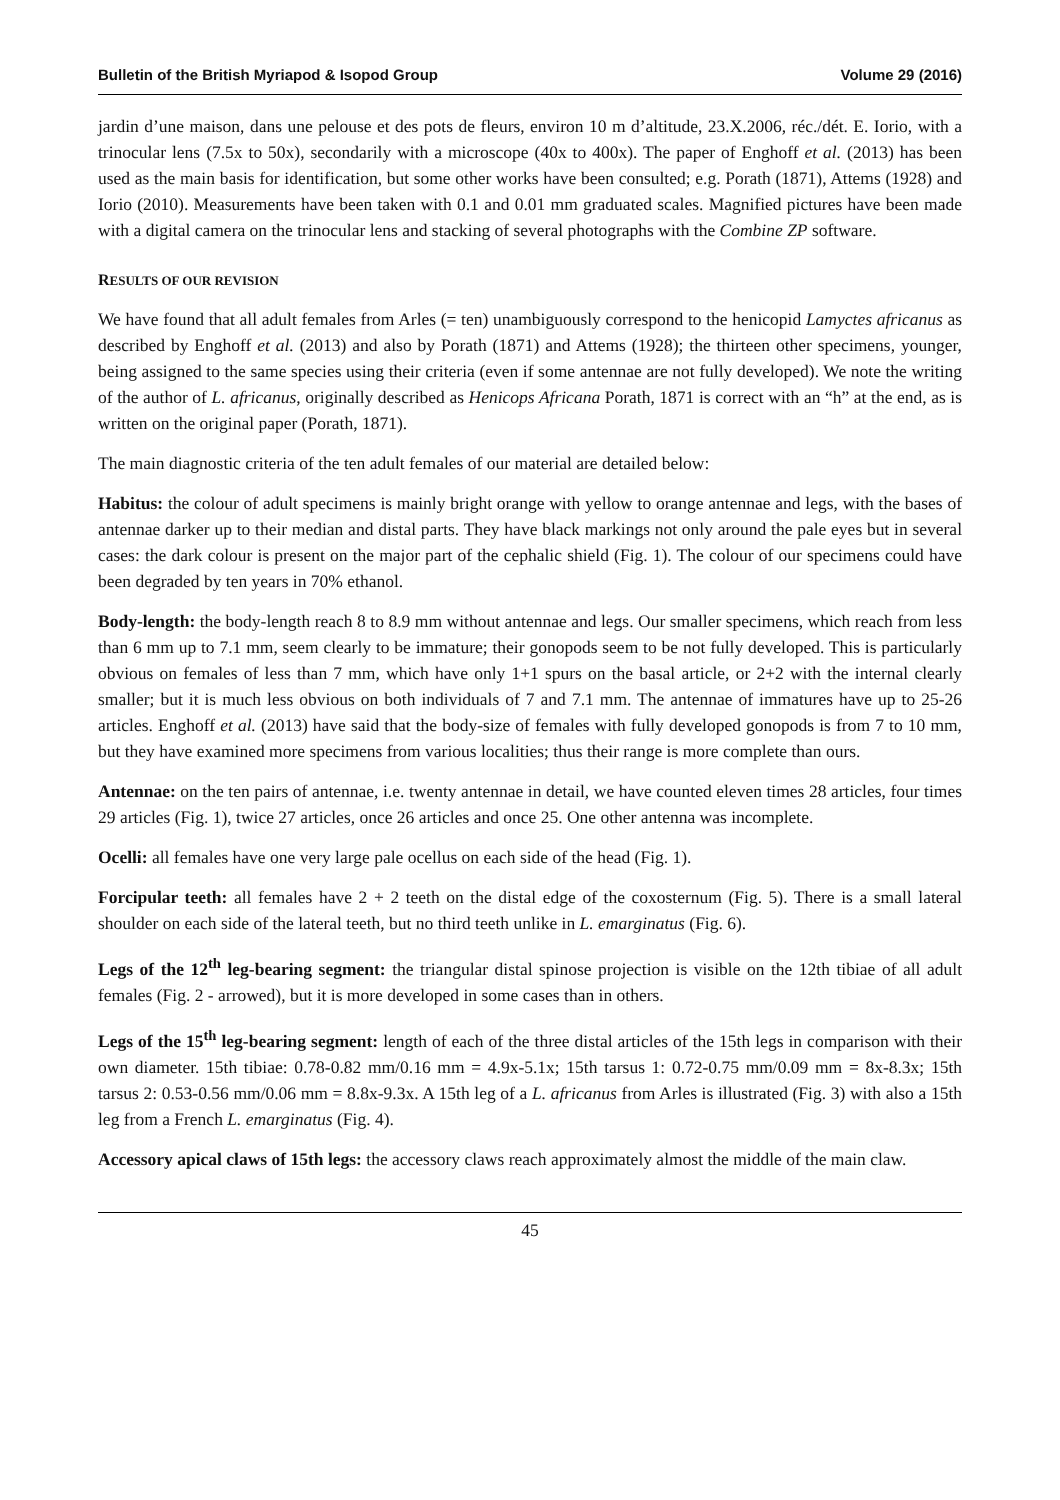Bulletin of the British Myriapod & Isopod Group Volume 29 (2016)
jardin d’une maison, dans une pelouse et des pots de fleurs, environ 10 m d’altitude, 23.X.2006, réc./dét. E. Iorio, with a trinocular lens (7.5x to 50x), secondarily with a microscope (40x to 400x). The paper of Enghoff et al. (2013) has been used as the main basis for identification, but some other works have been consulted; e.g. Porath (1871), Attems (1928) and Iorio (2010). Measurements have been taken with 0.1 and 0.01 mm graduated scales. Magnified pictures have been made with a digital camera on the trinocular lens and stacking of several photographs with the Combine ZP software.
RESULTS OF OUR REVISION
We have found that all adult females from Arles (= ten) unambiguously correspond to the henicopid Lamyctes africanus as described by Enghoff et al. (2013) and also by Porath (1871) and Attems (1928); the thirteen other specimens, younger, being assigned to the same species using their criteria (even if some antennae are not fully developed). We note the writing of the author of L. africanus, originally described as Henicops Africana Porath, 1871 is correct with an “h” at the end, as is written on the original paper (Porath, 1871).
The main diagnostic criteria of the ten adult females of our material are detailed below:
Habitus: the colour of adult specimens is mainly bright orange with yellow to orange antennae and legs, with the bases of antennae darker up to their median and distal parts. They have black markings not only around the pale eyes but in several cases: the dark colour is present on the major part of the cephalic shield (Fig. 1). The colour of our specimens could have been degraded by ten years in 70% ethanol.
Body-length: the body-length reach 8 to 8.9 mm without antennae and legs. Our smaller specimens, which reach from less than 6 mm up to 7.1 mm, seem clearly to be immature; their gonopods seem to be not fully developed. This is particularly obvious on females of less than 7 mm, which have only 1+1 spurs on the basal article, or 2+2 with the internal clearly smaller; but it is much less obvious on both individuals of 7 and 7.1 mm. The antennae of immatures have up to 25-26 articles. Enghoff et al. (2013) have said that the body-size of females with fully developed gonopods is from 7 to 10 mm, but they have examined more specimens from various localities; thus their range is more complete than ours.
Antennae: on the ten pairs of antennae, i.e. twenty antennae in detail, we have counted eleven times 28 articles, four times 29 articles (Fig. 1), twice 27 articles, once 26 articles and once 25. One other antenna was incomplete.
Ocelli: all females have one very large pale ocellus on each side of the head (Fig. 1).
Forcipular teeth: all females have 2 + 2 teeth on the distal edge of the coxosternum (Fig. 5). There is a small lateral shoulder on each side of the lateral teeth, but no third teeth unlike in L. emarginatus (Fig. 6).
Legs of the 12<sup>th</sup> leg-bearing segment: the triangular distal spinose projection is visible on the 12th tibiae of all adult females (Fig. 2 - arrowed), but it is more developed in some cases than in others.
Legs of the 15<sup>th</sup> leg-bearing segment: length of each of the three distal articles of the 15th legs in comparison with their own diameter. 15th tibiae: 0.78-0.82 mm/0.16 mm = 4.9x-5.1x; 15th tarsus 1: 0.72-0.75 mm/0.09 mm = 8x-8.3x; 15th tarsus 2: 0.53-0.56 mm/0.06 mm = 8.8x-9.3x. A 15th leg of a L. africanus from Arles is illustrated (Fig. 3) with also a 15th leg from a French L. emarginatus (Fig. 4).
Accessory apical claws of 15th legs: the accessory claws reach approximately almost the middle of the main claw.
45